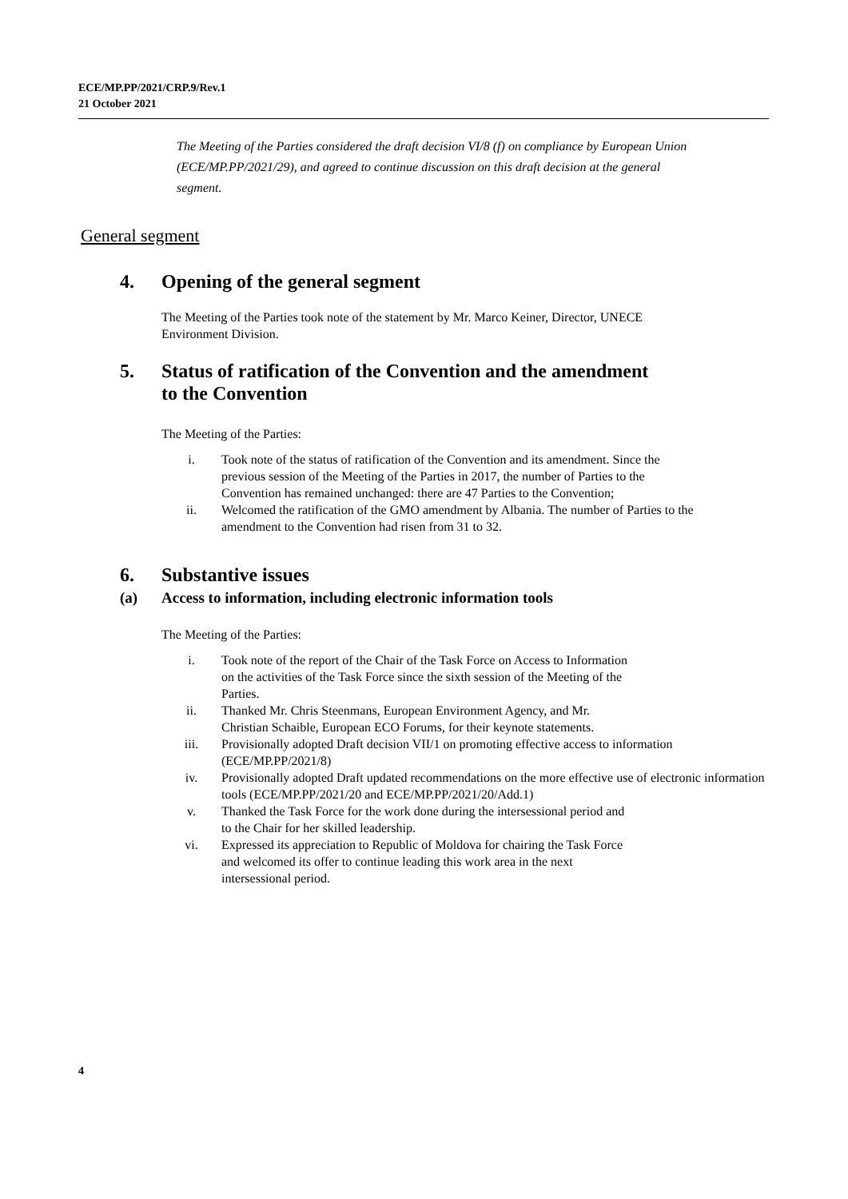ECE/MP.PP/2021/CRP.9/Rev.1
21 October 2021
The Meeting of the Parties considered the draft decision VI/8 (f) on compliance by European Union (ECE/MP.PP/2021/29), and agreed to continue discussion on this draft decision at the general segment.
General segment
4. Opening of the general segment
The Meeting of the Parties took note of the statement by Mr. Marco Keiner, Director, UNECE Environment Division.
5. Status of ratification of the Convention and the amendment
to the Convention
The Meeting of the Parties:
i. Took note of the status of ratification of the Convention and its amendment. Since the previous session of the Meeting of the Parties in 2017, the number of Parties to the Convention has remained unchanged: there are 47 Parties to the Convention;
ii. Welcomed the ratification of the GMO amendment by Albania. The number of Parties to the amendment to the Convention had risen from 31 to 32.
6. Substantive issues
(a) Access to information, including electronic information tools
The Meeting of the Parties:
i. Took note of the report of the Chair of the Task Force on Access to Information
on the activities of the Task Force since the sixth session of the Meeting of the
Parties.
ii. Thanked Mr. Chris Steenmans, European Environment Agency, and Mr.
Christian Schaible, European ECO Forums, for their keynote statements.
iii. Provisionally adopted Draft decision VII/1 on promoting effective access to information (ECE/MP.PP/2021/8)
iv. Provisionally adopted Draft updated recommendations on the more effective use of electronic information tools (ECE/MP.PP/2021/20 and ECE/MP.PP/2021/20/Add.1)
v. Thanked the Task Force for the work done during the intersessional period and
to the Chair for her skilled leadership.
vi. Expressed its appreciation to Republic of Moldova for chairing the Task Force
and welcomed its offer to continue leading this work area in the next
intersessional period.
4